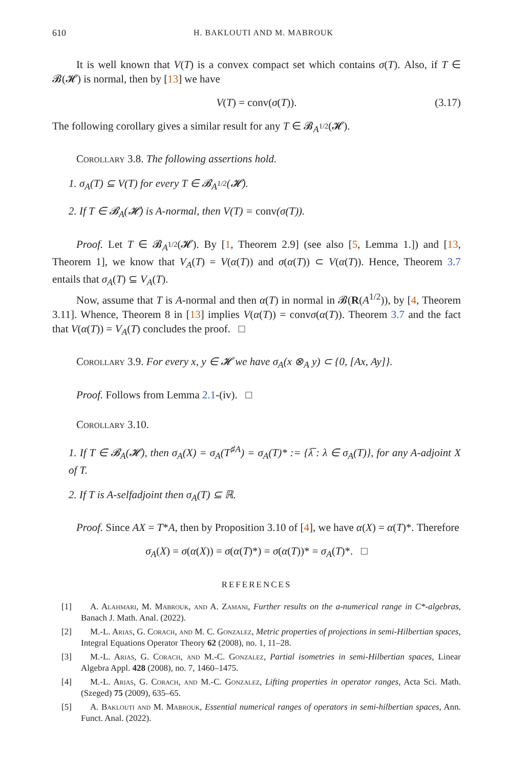610 H. BAKLOUTI AND M. MABROUK
It is well known that V(T) is a convex compact set which contains σ(T). Also, if T ∈ 𝓑(𝓗) is normal, then by [13] we have
V(T) = conv(σ(T)). (3.17)
The following corollary gives a similar result for any T ∈ 𝓑<sub>A<sup>1/2</sup></sub>(𝓗).
Corollary 3.8. The following assertions hold.
1. σ<sub>A</sub>(T) ⊆ V(T) for every T ∈ 𝓑<sub>A<sup>1/2</sup></sub>(𝓗).
2. If T ∈ 𝓑<sub>A</sub>(𝓗) is A-normal, then V(T) = conv(σ(T)).
Proof. Let T ∈ 𝓑<sub>A<sup>1/2</sup></sub>(𝓗). By [1, Theorem 2.9] (see also [5, Lemma 1.]) and [13, Theorem 1], we know that V<sub>A</sub>(T) = V(α(T)) and σ(α(T)) ⊂ V(α(T)). Hence, Theorem 3.7 entails that σ<sub>A</sub>(T) ⊆ V<sub>A</sub>(T).
Now, assume that T is A-normal and then α(T) in normal in 𝓑(R(A<sup>1/2</sup>)), by [4, Theorem 3.11]. Whence, Theorem 8 in [13] implies V(α(T)) = convσ(α(T)). Theorem 3.7 and the fact that V(α(T)) = V<sub>A</sub>(T) concludes the proof. □
Corollary 3.9. For every x, y ∈ 𝓗 we have σ<sub>A</sub>(x ⊗<sub>A</sub> y) ⊂ {0, [Ax, Ay]}.
Proof. Follows from Lemma 2.1-(iv). □
Corollary 3.10.
1. If T ∈ 𝓑<sub>A</sub>(𝓗), then σ<sub>A</sub>(X) = σ<sub>A</sub>(T<sup>♯A</sup>) = σ<sub>A</sub>(T)* := {λ̅ : λ ∈ σ<sub>A</sub>(T)}, for any A-adjoint X of T.
2. If T is A-selfadjoint then σ<sub>A</sub>(T) ⊆ ℝ.
Proof. Since AX = T*A, then by Proposition 3.10 of [4], we have α(X) = α(T)*. Therefore
σ<sub>A</sub>(X) = σ(α(X)) = σ(α(T)*) = σ(α(T))* = σ<sub>A</sub>(T)*. □
REFERENCES
[1] A. Alahmari, M. Mabrouk, and A. Zamani, Further results on the a-numerical range in C*-algebras, Banach J. Math. Anal. (2022).
[2] M.-L. Arias, G. Corach, and M. C. Gonzalez, Metric properties of projections in semi-Hilbertian spaces, Integral Equations Operator Theory 62 (2008), no. 1, 11–28.
[3] M.-L. Arias, G. Corach, and M.-C. Gonzalez, Partial isometries in semi-Hilbertian spaces, Linear Algebra Appl. 428 (2008), no. 7, 1460–1475.
[4] M.-L. Arias, G. Corach, and M.-C. Gonzalez, Lifting properties in operator ranges, Acta Sci. Math. (Szeged) 75 (2009), 635–65.
[5] A. Baklouti and M. Mabrouk, Essential numerical ranges of operators in semi-hilbertian spaces, Ann. Funct. Anal. (2022).